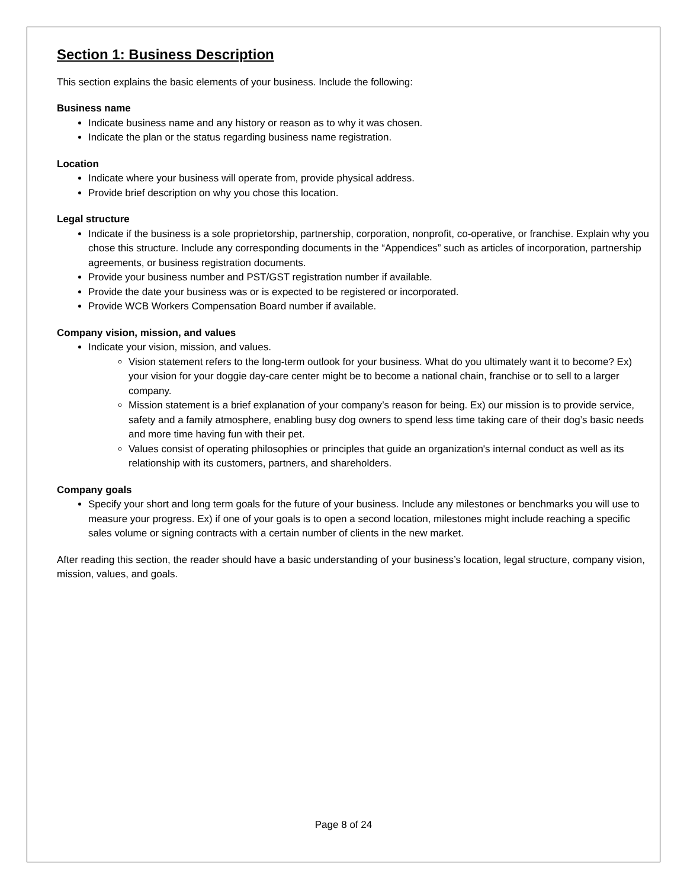Section 1: Business Description
This section explains the basic elements of your business. Include the following:
Business name
Indicate business name and any history or reason as to why it was chosen.
Indicate the plan or the status regarding business name registration.
Location
Indicate where your business will operate from, provide physical address.
Provide brief description on why you chose this location.
Legal structure
Indicate if the business is a sole proprietorship, partnership, corporation, nonprofit, co-operative, or franchise. Explain why you chose this structure. Include any corresponding documents in the “Appendices” such as articles of incorporation, partnership agreements, or business registration documents.
Provide your business number and PST/GST registration number if available.
Provide the date your business was or is expected to be registered or incorporated.
Provide WCB Workers Compensation Board number if available.
Company vision, mission, and values
Indicate your vision, mission, and values.
Vision statement refers to the long-term outlook for your business. What do you ultimately want it to become? Ex) your vision for your doggie day-care center might be to become a national chain, franchise or to sell to a larger company.
Mission statement is a brief explanation of your company’s reason for being. Ex) our mission is to provide service, safety and a family atmosphere, enabling busy dog owners to spend less time taking care of their dog’s basic needs and more time having fun with their pet.
Values consist of operating philosophies or principles that guide an organization's internal conduct as well as its relationship with its customers, partners, and shareholders.
Company goals
Specify your short and long term goals for the future of your business. Include any milestones or benchmarks you will use to measure your progress. Ex) if one of your goals is to open a second location, milestones might include reaching a specific sales volume or signing contracts with a certain number of clients in the new market.
After reading this section, the reader should have a basic understanding of your business’s location, legal structure, company vision, mission, values, and goals.
Page 8 of 24